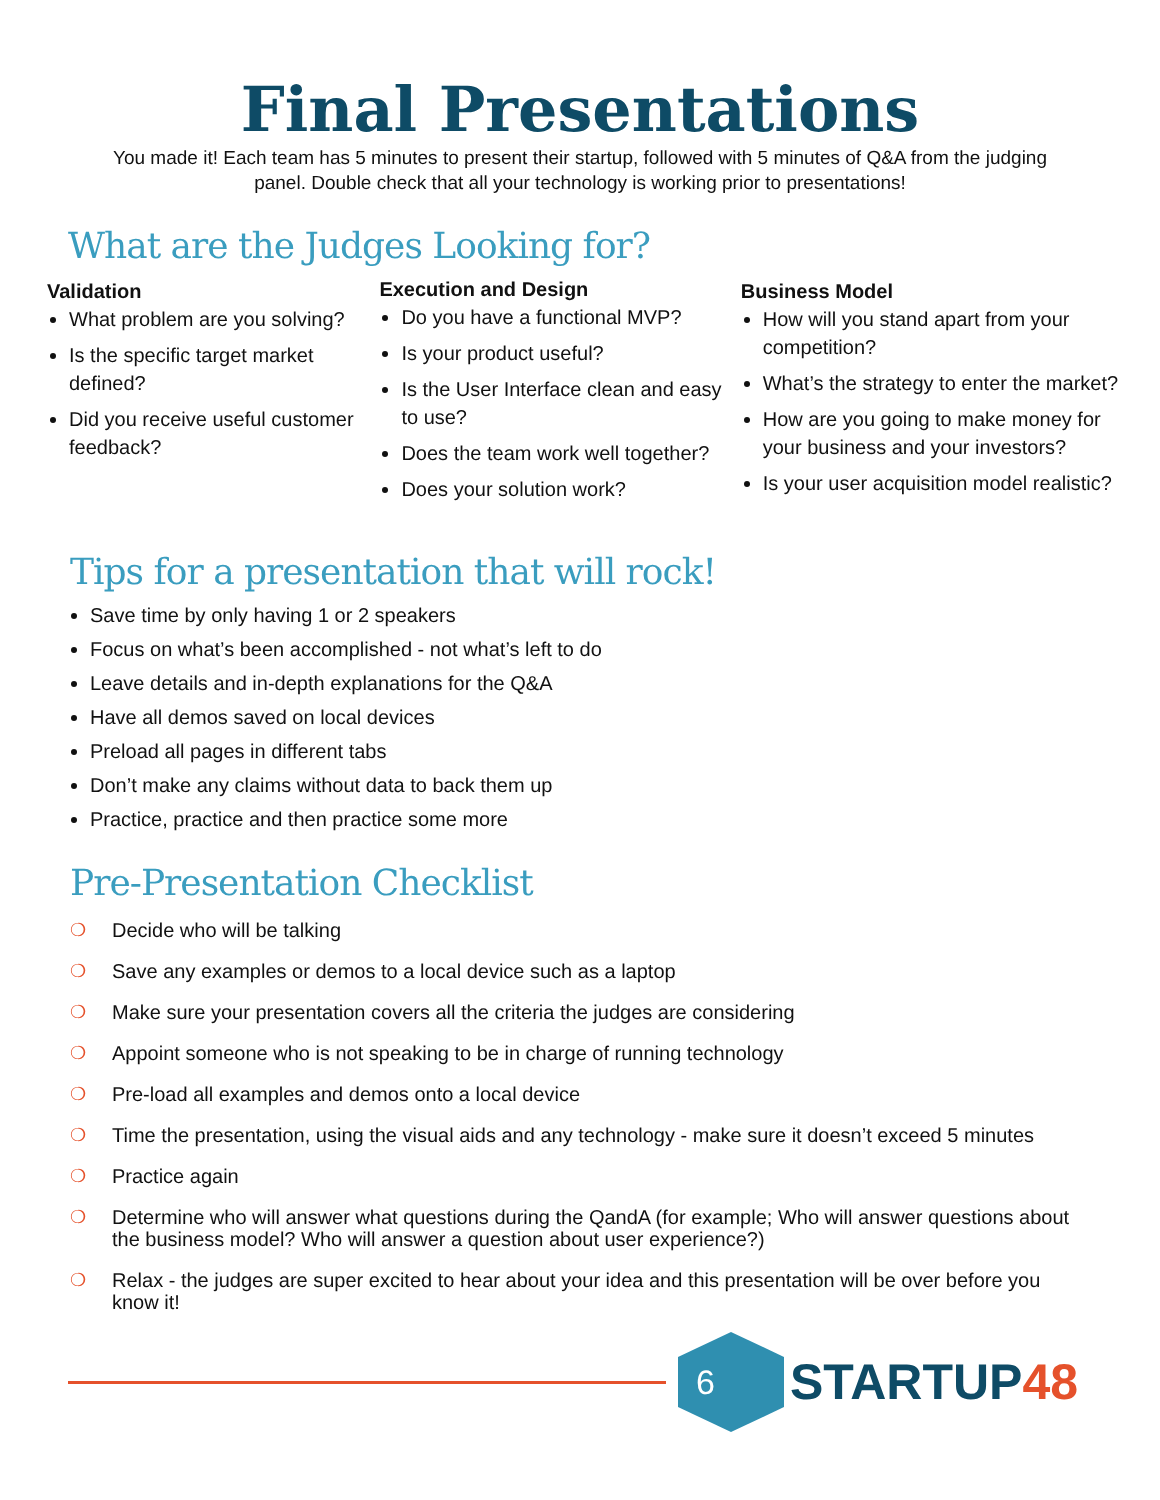Final Presentations
You made it! Each team has 5 minutes to present their startup, followed with 5 minutes of Q&A from the judging panel. Double check that all your technology is working prior to presentations!
What are the Judges Looking for?
Validation
What problem are you solving?
Is the specific target market defined?
Did you receive useful customer feedback?
Execution and Design
Do you have a functional MVP?
Is your product useful?
Is the User Interface clean and easy to use?
Does the team work well together?
Does your solution work?
Business Model
How will you stand apart from your competition?
What’s the strategy to enter the market?
How are you going to make money for your business and your investors?
Is your user acquisition model realistic?
Tips for a presentation that will rock!
Save time by only having 1 or 2 speakers
Focus on what’s been accomplished - not what’s left to do
Leave details and in-depth explanations for the Q&A
Have all demos saved on local devices
Preload all pages in different tabs
Don’t make any claims without data to back them up
Practice, practice and then practice some more
Pre-Presentation Checklist
❍ Decide who will be talking
❍ Save any examples or demos to a local device such as a laptop
❍ Make sure your presentation covers all the criteria the judges are considering
❍ Appoint someone who is not speaking to be in charge of running technology
❍ Pre-load all examples and demos onto a local device
❍ Time the presentation, using the visual aids and any technology - make sure it doesn’t exceed 5 minutes
❍ Practice again
❍ Determine who will answer what questions during the QandA (for example; Who will answer questions about the business model? Who will answer a question about user experience?)
❍ Relax - the judges are super excited to hear about your idea and this presentation will be over before you know it!
6
STARTUP48